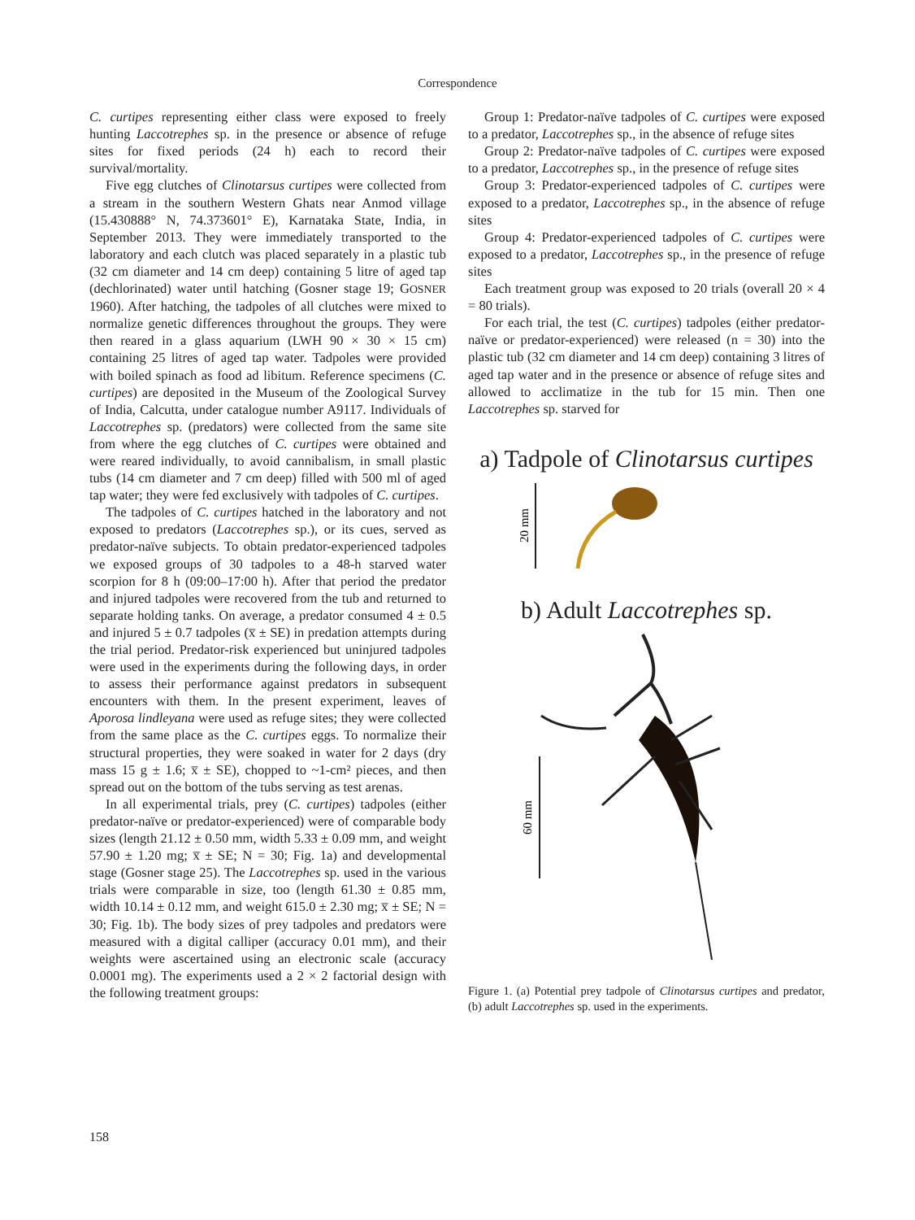Correspondence
C. curtipes representing either class were exposed to freely hunting Laccotrephes sp. in the presence or absence of refuge sites for fixed periods (24 h) each to record their survival/mortality.
Five egg clutches of Clinotarsus curtipes were collected from a stream in the southern Western Ghats near Anmod village (15.430888° N, 74.373601° E), Karnataka State, India, in September 2013. They were immediately transported to the laboratory and each clutch was placed separately in a plastic tub (32 cm diameter and 14 cm deep) containing 5 litre of aged tap (dechlorinated) water until hatching (Gosner stage 19; GOSNER 1960). After hatching, the tadpoles of all clutches were mixed to normalize genetic differences throughout the groups. They were then reared in a glass aquarium (LWH 90 × 30 × 15 cm) containing 25 litres of aged tap water. Tadpoles were provided with boiled spinach as food ad libitum. Reference specimens (C. curtipes) are deposited in the Museum of the Zoological Survey of India, Calcutta, under catalogue number A9117. Individuals of Laccotrephes sp. (predators) were collected from the same site from where the egg clutches of C. curtipes were obtained and were reared individually, to avoid cannibalism, in small plastic tubs (14 cm diameter and 7 cm deep) filled with 500 ml of aged tap water; they were fed exclusively with tadpoles of C. curtipes.
The tadpoles of C. curtipes hatched in the laboratory and not exposed to predators (Laccotrephes sp.), or its cues, served as predator-naïve subjects. To obtain predator-experienced tadpoles we exposed groups of 30 tadpoles to a 48-h starved water scorpion for 8 h (09:00–17:00 h). After that period the predator and injured tadpoles were recovered from the tub and returned to separate holding tanks. On average, a predator consumed 4 ± 0.5 and injured 5 ± 0.7 tadpoles (x̅ ± SE) in predation attempts during the trial period. Predator-risk experienced but uninjured tadpoles were used in the experiments during the following days, in order to assess their performance against predators in subsequent encounters with them. In the present experiment, leaves of Aporosa lindleyana were used as refuge sites; they were collected from the same place as the C. curtipes eggs. To normalize their structural properties, they were soaked in water for 2 days (dry mass 15 g ± 1.6; x̅ ± SE), chopped to ~1-cm² pieces, and then spread out on the bottom of the tubs serving as test arenas.
In all experimental trials, prey (C. curtipes) tadpoles (either predator-naïve or predator-experienced) were of comparable body sizes (length 21.12 ± 0.50 mm, width 5.33 ± 0.09 mm, and weight 57.90 ± 1.20 mg; x̅ ± SE; N = 30; Fig. 1a) and developmental stage (Gosner stage 25). The Laccotrephes sp. used in the various trials were comparable in size, too (length 61.30 ± 0.85 mm, width 10.14 ± 0.12 mm, and weight 615.0 ± 2.30 mg; x̅ ± SE; N = 30; Fig. 1b). The body sizes of prey tadpoles and predators were measured with a digital calliper (accuracy 0.01 mm), and their weights were ascertained using an electronic scale (accuracy 0.0001 mg). The experiments used a 2 × 2 factorial design with the following treatment groups:
Group 1: Predator-naïve tadpoles of C. curtipes were exposed to a predator, Laccotrephes sp., in the absence of refuge sites
Group 2: Predator-naïve tadpoles of C. curtipes were exposed to a predator, Laccotrephes sp., in the presence of refuge sites
Group 3: Predator-experienced tadpoles of C. curtipes were exposed to a predator, Laccotrephes sp., in the absence of refuge sites
Group 4: Predator-experienced tadpoles of C. curtipes were exposed to a predator, Laccotrephes sp., in the presence of refuge sites
Each treatment group was exposed to 20 trials (overall 20 × 4 = 80 trials).
For each trial, the test (C. curtipes) tadpoles (either predator-naïve or predator-experienced) were released (n = 30) into the plastic tub (32 cm diameter and 14 cm deep) containing 3 litres of aged tap water and in the presence or absence of refuge sites and allowed to acclimatize in the tub for 15 min. Then one Laccotrephes sp. starved for
a) Tadpole of Clinotarsus curtipes
20 mm
b) Adult Laccotrephes sp.
60 mm
Figure 1. (a) Potential prey tadpole of Clinotarsus curtipes and predator, (b) adult Laccotrephes sp. used in the experiments.
158